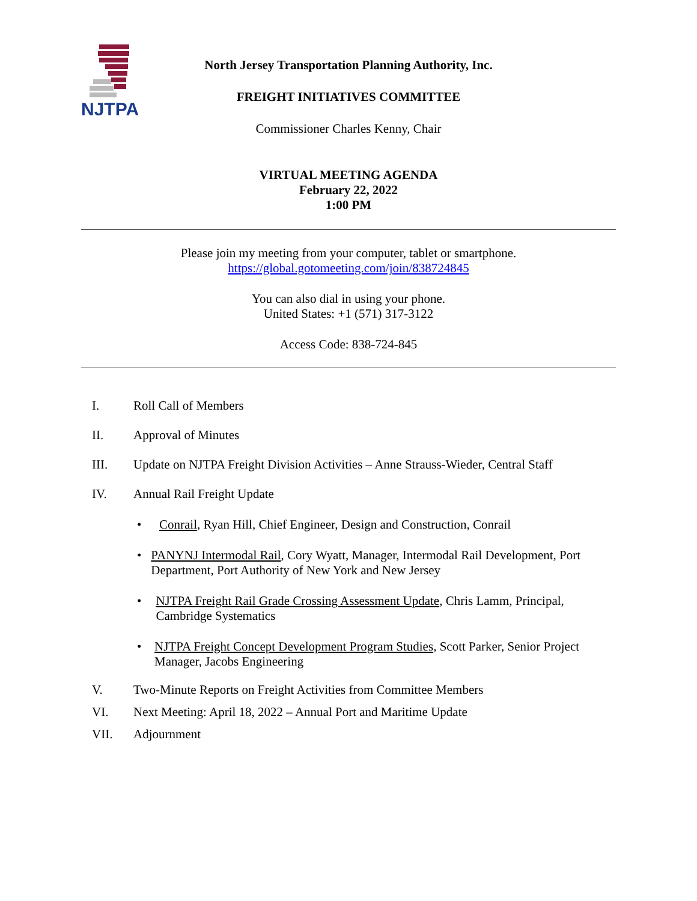NJTPA
North Jersey Transportation Planning Authority, Inc.
FREIGHT INITIATIVES COMMITTEE
Commissioner Charles Kenny, Chair
VIRTUAL MEETING AGENDA
February 22, 2022
1:00 PM
Please join my meeting from your computer, tablet or smartphone.
https://global.gotomeeting.com/join/838724845
You can also dial in using your phone.
United States: +1 (571) 317-3122
Access Code: 838-724-845
I. Roll Call of Members
II. Approval of Minutes
III. Update on NJTPA Freight Division Activities – Anne Strauss-Wieder, Central Staff
IV. Annual Rail Freight Update
• Conrail, Ryan Hill, Chief Engineer, Design and Construction, Conrail
• PANYNJ Intermodal Rail, Cory Wyatt, Manager, Intermodal Rail Development, Port Department, Port Authority of New York and New Jersey
• NJTPA Freight Rail Grade Crossing Assessment Update, Chris Lamm, Principal, Cambridge Systematics
• NJTPA Freight Concept Development Program Studies, Scott Parker, Senior Project Manager, Jacobs Engineering
V. Two-Minute Reports on Freight Activities from Committee Members
VI. Next Meeting: April 18, 2022 – Annual Port and Maritime Update
VII. Adjournment